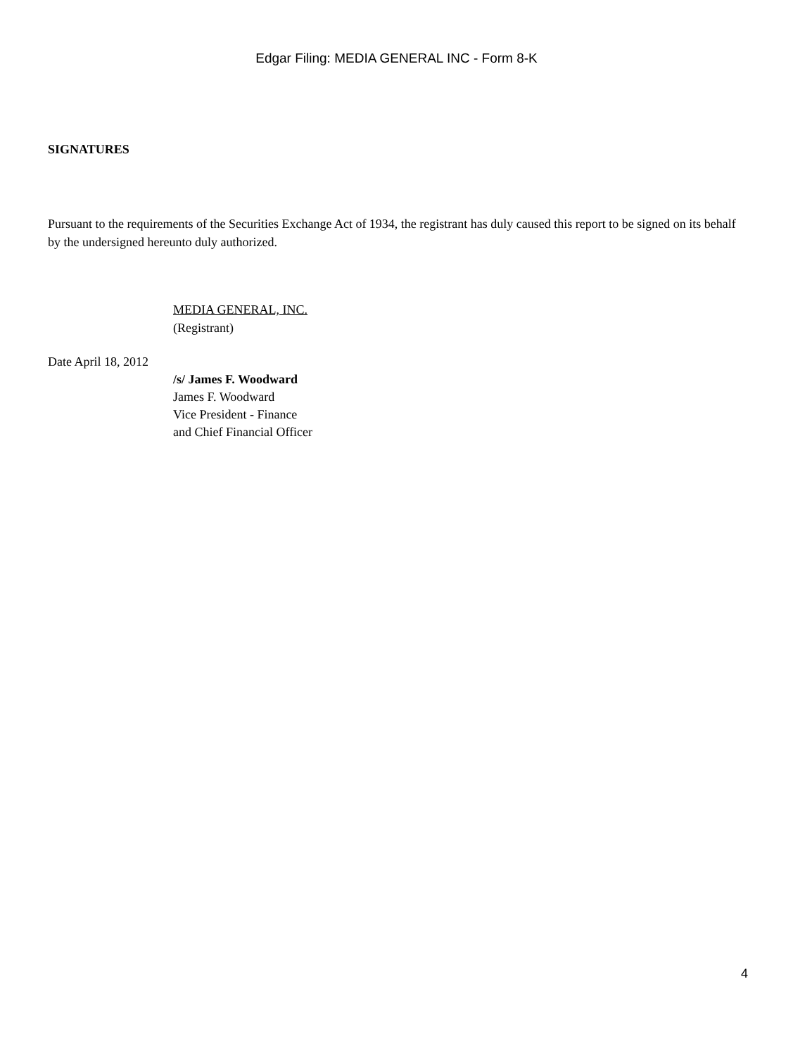Edgar Filing: MEDIA GENERAL INC - Form 8-K
SIGNATURES
Pursuant to the requirements of the Securities Exchange Act of 1934, the registrant has duly caused this report to be signed on its behalf by the undersigned hereunto duly authorized.
MEDIA GENERAL, INC.
(Registrant)
Date April 18, 2012
/s/ James F. Woodward
James F. Woodward
Vice President - Finance
and Chief Financial Officer
4